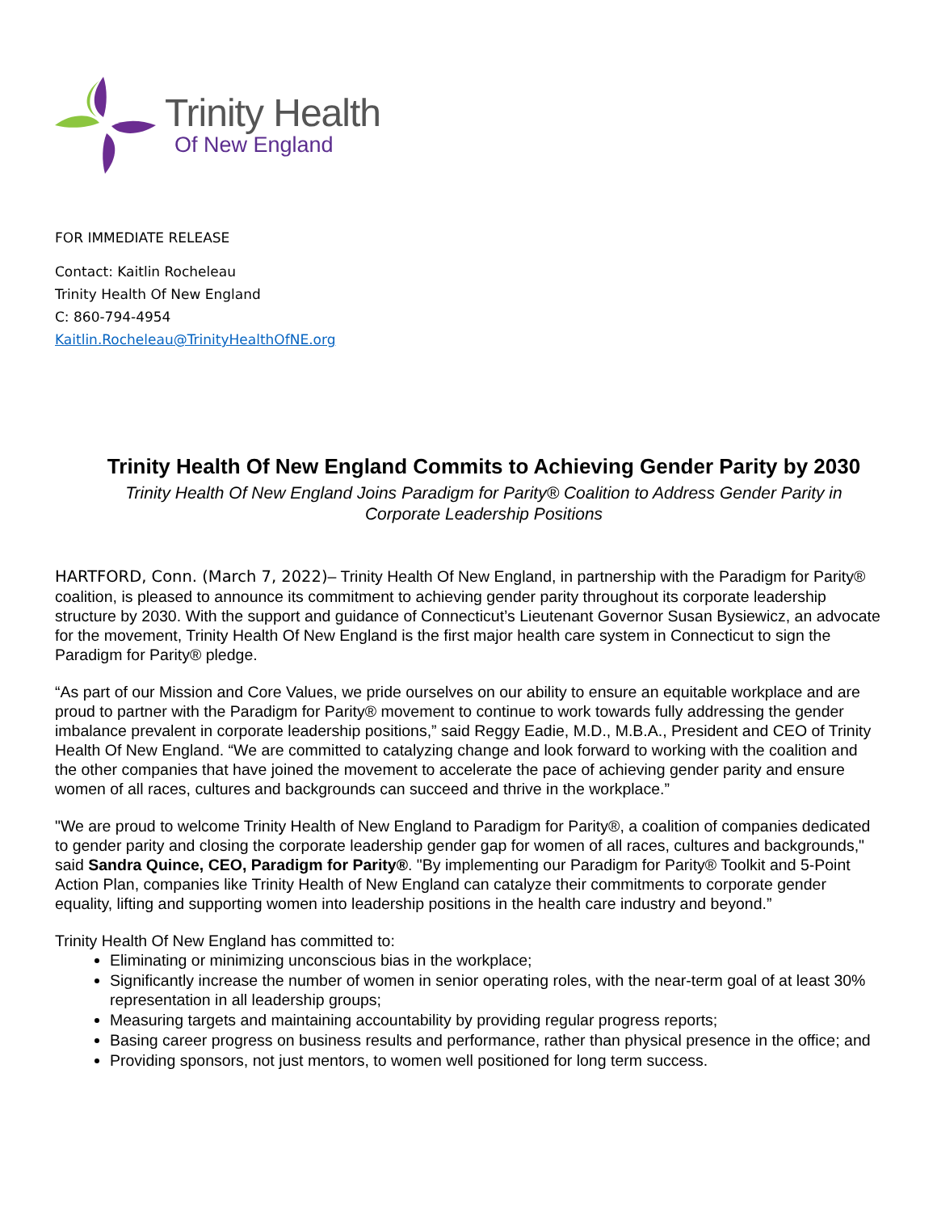Trinity Health
Of New England
FOR IMMEDIATE RELEASE
Contact: Kaitlin Rocheleau
Trinity Health Of New England
C: 860-794-4954
Kaitlin.Rocheleau@TrinityHealthOfNE.org
Trinity Health Of New England Commits to Achieving Gender Parity by 2030
Trinity Health Of New England Joins Paradigm for Parity® Coalition to Address Gender Parity in Corporate Leadership Positions
HARTFORD, Conn. (March 7, 2022)– Trinity Health Of New England, in partnership with the Paradigm for Parity® coalition, is pleased to announce its commitment to achieving gender parity throughout its corporate leadership structure by 2030. With the support and guidance of Connecticut’s Lieutenant Governor Susan Bysiewicz, an advocate for the movement, Trinity Health Of New England is the first major health care system in Connecticut to sign the Paradigm for Parity® pledge.
“As part of our Mission and Core Values, we pride ourselves on our ability to ensure an equitable workplace and are proud to partner with the Paradigm for Parity® movement to continue to work towards fully addressing the gender imbalance prevalent in corporate leadership positions,” said Reggy Eadie, M.D., M.B.A., President and CEO of Trinity Health Of New England. “We are committed to catalyzing change and look forward to working with the coalition and the other companies that have joined the movement to accelerate the pace of achieving gender parity and ensure women of all races, cultures and backgrounds can succeed and thrive in the workplace.”
"We are proud to welcome Trinity Health of New England to Paradigm for Parity®, a coalition of companies dedicated to gender parity and closing the corporate leadership gender gap for women of all races, cultures and backgrounds," said Sandra Quince, CEO, Paradigm for Parity®. "By implementing our Paradigm for Parity® Toolkit and 5-Point Action Plan, companies like Trinity Health of New England can catalyze their commitments to corporate gender equality, lifting and supporting women into leadership positions in the health care industry and beyond.”
Trinity Health Of New England has committed to:
Eliminating or minimizing unconscious bias in the workplace;
Significantly increase the number of women in senior operating roles, with the near-term goal of at least 30% representation in all leadership groups;
Measuring targets and maintaining accountability by providing regular progress reports;
Basing career progress on business results and performance, rather than physical presence in the office; and
Providing sponsors, not just mentors, to women well positioned for long term success.